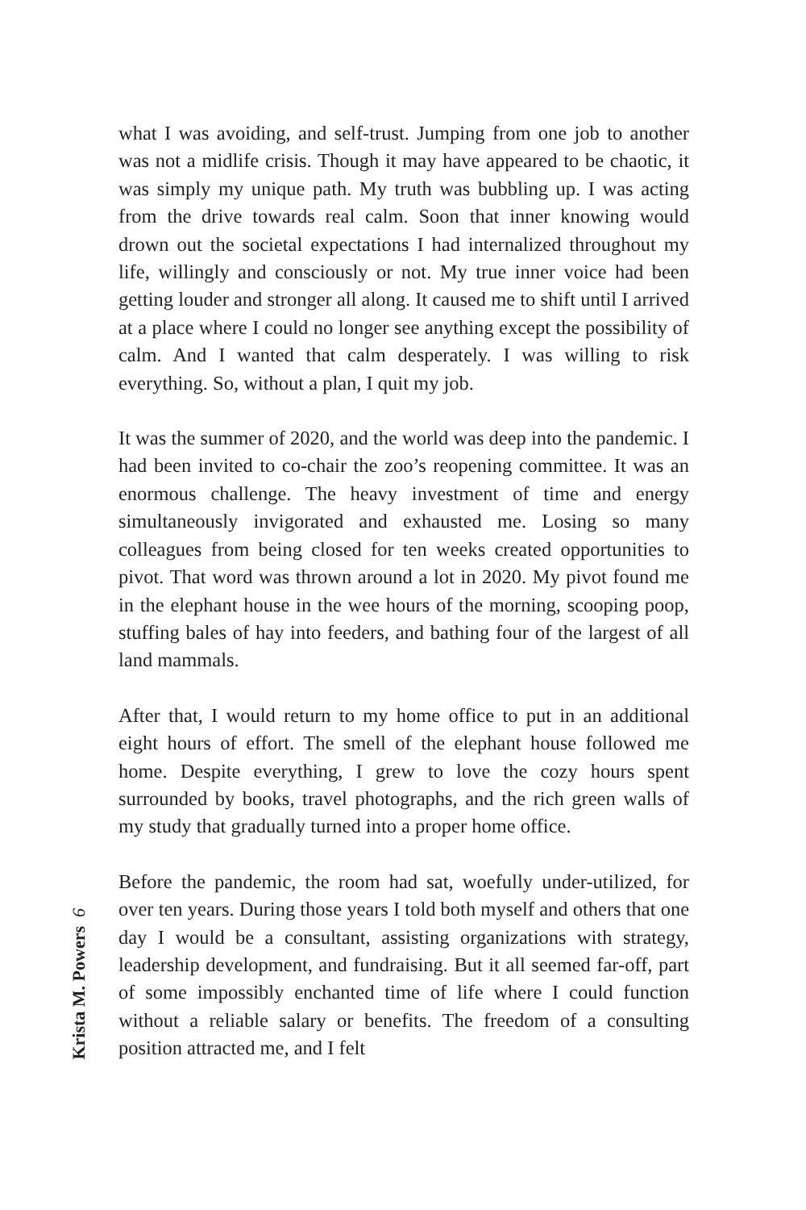what I was avoiding, and self-trust. Jumping from one job to another was not a midlife crisis. Though it may have appeared to be chaotic, it was simply my unique path. My truth was bubbling up. I was acting from the drive towards real calm. Soon that inner knowing would drown out the societal expectations I had internalized throughout my life, willingly and consciously or not. My true inner voice had been getting louder and stronger all along. It caused me to shift until I arrived at a place where I could no longer see anything except the possibility of calm. And I wanted that calm desperately. I was willing to risk everything. So, without a plan, I quit my job.
It was the summer of 2020, and the world was deep into the pandemic. I had been invited to co-chair the zoo’s reopening committee. It was an enormous challenge. The heavy investment of time and energy simultaneously invigorated and exhausted me. Losing so many colleagues from being closed for ten weeks created opportunities to pivot. That word was thrown around a lot in 2020. My pivot found me in the elephant house in the wee hours of the morning, scooping poop, stuffing bales of hay into feeders, and bathing four of the largest of all land mammals.
After that, I would return to my home office to put in an additional eight hours of effort. The smell of the elephant house followed me home. Despite everything, I grew to love the cozy hours spent surrounded by books, travel photographs, and the rich green walls of my study that gradually turned into a proper home office.
Before the pandemic, the room had sat, woefully under-utilized, for over ten years. During those years I told both myself and others that one day I would be a consultant, assisting organizations with strategy, leadership development, and fundraising. But it all seemed far-off, part of some impossibly enchanted time of life where I could function without a reliable salary or benefits. The freedom of a consulting position attracted me, and I felt
Krista M. Powers 6